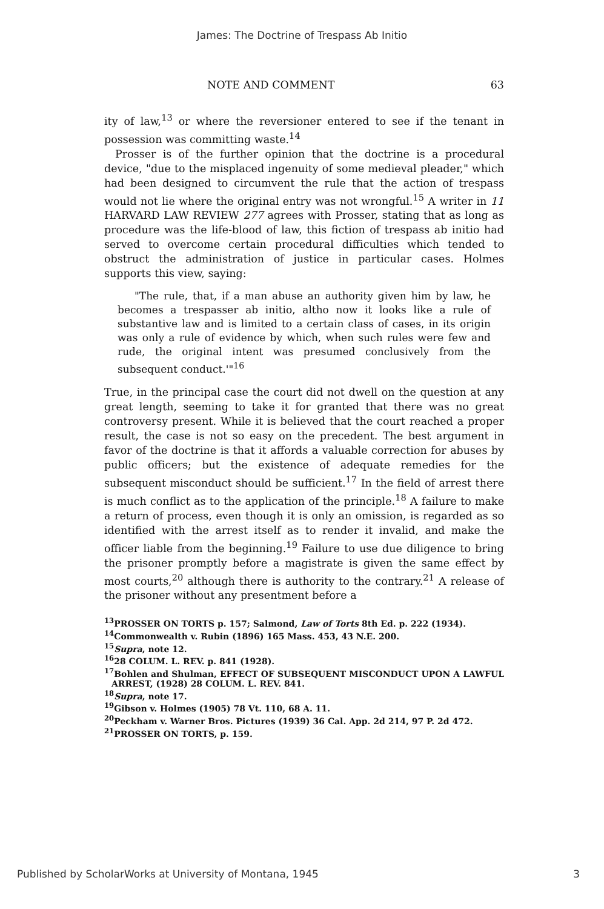James: The Doctrine of Trespass Ab Initio
NOTE AND COMMENT 63
ity of law,<sup>13</sup> or where the reversioner entered to see if the tenant in possession was committing waste.<sup>14</sup>
Prosser is of the further opinion that the doctrine is a procedural device, "due to the misplaced ingenuity of some medieval pleader," which had been designed to circumvent the rule that the action of trespass would not lie where the original entry was not wrongful.<sup>15</sup> A writer in 11 HARVARD LAW REVIEW 277 agrees with Prosser, stating that as long as procedure was the life-blood of law, this fiction of trespass ab initio had served to overcome certain procedural difficulties which tended to obstruct the administration of justice in particular cases. Holmes supports this view, saying:
"The rule, that, if a man abuse an authority given him by law, he becomes a trespasser ab initio, altho now it looks like a rule of substantive law and is limited to a certain class of cases, in its origin was only a rule of evidence by which, when such rules were few and rude, the original intent was presumed conclusively from the subsequent conduct.'"<sup>16</sup>
True, in the principal case the court did not dwell on the question at any great length, seeming to take it for granted that there was no great controversy present. While it is believed that the court reached a proper result, the case is not so easy on the precedent. The best argument in favor of the doctrine is that it affords a valuable correction for abuses by public officers; but the existence of adequate remedies for the subsequent misconduct should be sufficient.<sup>17</sup> In the field of arrest there is much conflict as to the application of the principle.<sup>18</sup> A failure to make a return of process, even though it is only an omission, is regarded as so identified with the arrest itself as to render it invalid, and make the officer liable from the beginning.<sup>19</sup> Failure to use due diligence to bring the prisoner promptly before a magistrate is given the same effect by most courts,<sup>20</sup> although there is authority to the contrary.<sup>21</sup> A release of the prisoner without any presentment before a
<sup>13</sup> PROSSER ON TORTS p. 157; Salmond, Law of Torts 8th Ed. p. 222 (1934).
<sup>14</sup> Commonwealth v. Rubin (1896) 165 Mass. 453, 43 N.E. 200.
<sup>15</sup> Supra, note 12.
<sup>16</sup> 28 COLUM. L. REV. p. 841 (1928).
<sup>17</sup> Bohlen and Shulman, EFFECT OF SUBSEQUENT MISCONDUCT UPON A LAWFUL ARREST, (1928) 28 COLUM. L. REV. 841.
<sup>18</sup> Supra, note 17.
<sup>19</sup> Gibson v. Holmes (1905) 78 Vt. 110, 68 A. 11.
<sup>20</sup> Peckham v. Warner Bros. Pictures (1939) 36 Cal. App. 2d 214, 97 P. 2d 472.
<sup>21</sup>PROSSER ON TORTS, p. 159.
Published by ScholarWorks at University of Montana, 1945 3